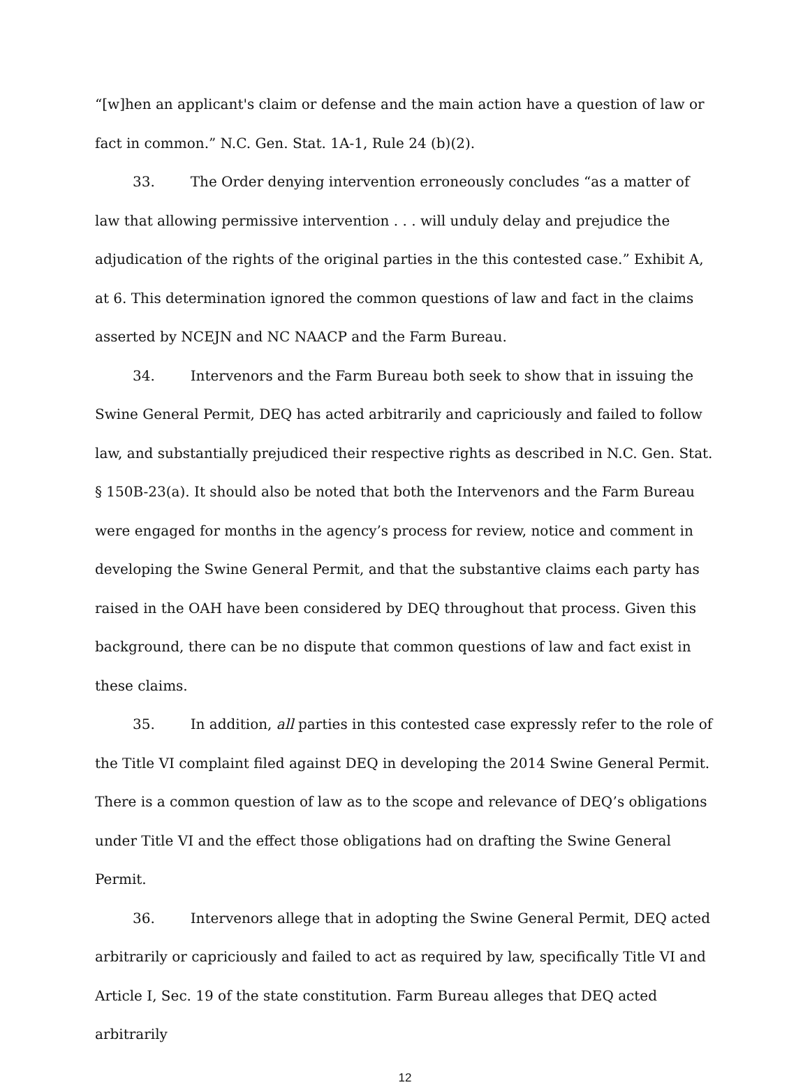“[w]hen an applicant's claim or defense and the main action have a question of law or fact in common.” N.C. Gen. Stat. 1A-1, Rule 24 (b)(2).
33. The Order denying intervention erroneously concludes “as a matter of law that allowing permissive intervention . . . will unduly delay and prejudice the adjudication of the rights of the original parties in the this contested case.” Exhibit A, at 6. This determination ignored the common questions of law and fact in the claims asserted by NCEJN and NC NAACP and the Farm Bureau.
34. Intervenors and the Farm Bureau both seek to show that in issuing the Swine General Permit, DEQ has acted arbitrarily and capriciously and failed to follow law, and substantially prejudiced their respective rights as described in N.C. Gen. Stat. § 150B-23(a). It should also be noted that both the Intervenors and the Farm Bureau were engaged for months in the agency’s process for review, notice and comment in developing the Swine General Permit, and that the substantive claims each party has raised in the OAH have been considered by DEQ throughout that process. Given this background, there can be no dispute that common questions of law and fact exist in these claims.
35. In addition, all parties in this contested case expressly refer to the role of the Title VI complaint filed against DEQ in developing the 2014 Swine General Permit. There is a common question of law as to the scope and relevance of DEQ’s obligations under Title VI and the effect those obligations had on drafting the Swine General Permit.
36. Intervenors allege that in adopting the Swine General Permit, DEQ acted arbitrarily or capriciously and failed to act as required by law, specifically Title VI and Article I, Sec. 19 of the state constitution. Farm Bureau alleges that DEQ acted arbitrarily
12